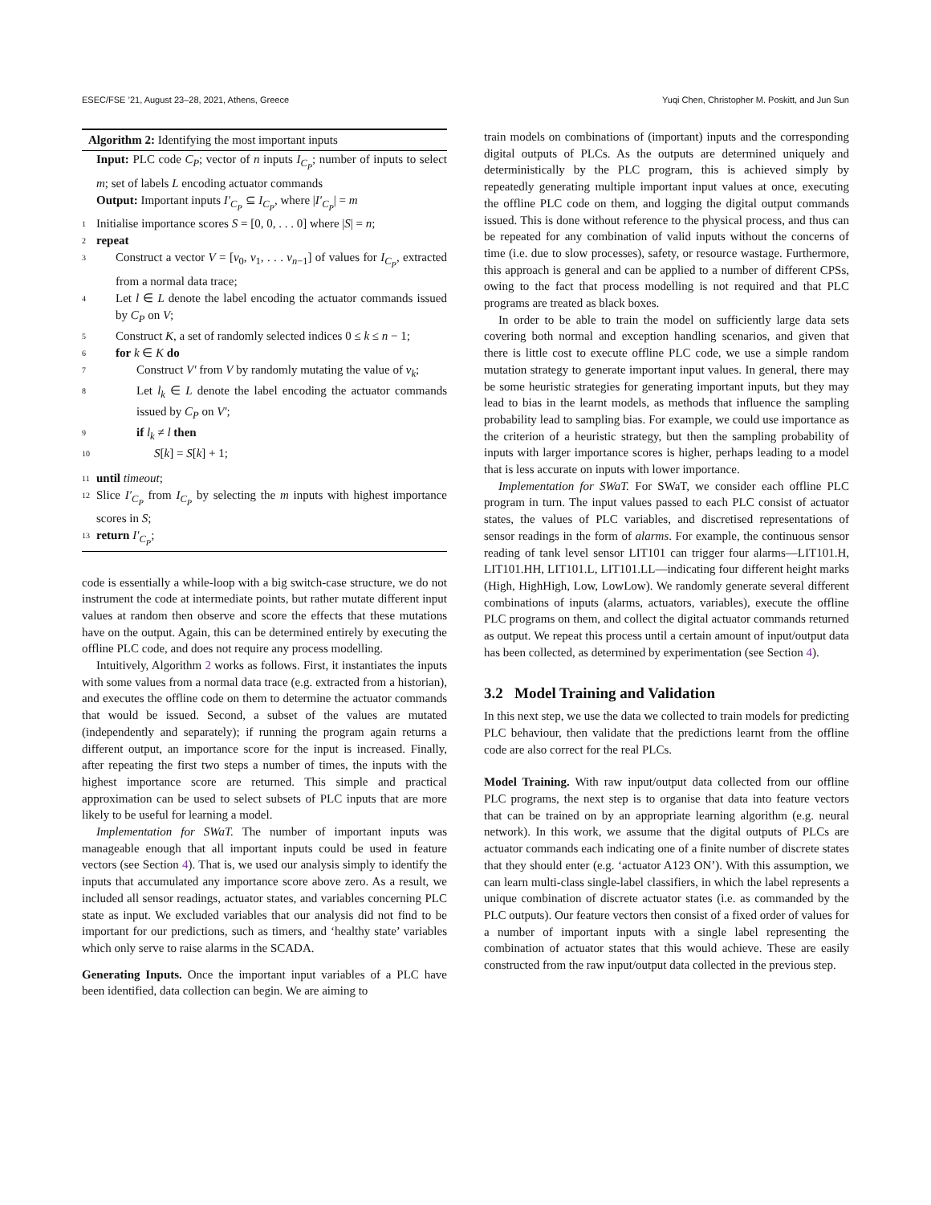ESEC/FSE ’21, August 23–28, 2021, Athens, Greece Yuqi Chen, Christopher M. Poskitt, and Jun Sun
Algorithm 2: Identifying the most important inputs
Input: PLC code C<sub>P</sub>; vector of n inputs I<sub>C<sub>P</sub></sub>; number of inputs to select m; set of labels L encoding actuator commands
Output: Important inputs I′<sub>C<sub>P</sub></sub> ⊆ I<sub>C<sub>P</sub></sub>, where |I′<sub>C<sub>P</sub></sub>| = m
1 Initialise importance scores S = [0, 0, . . . 0] where |S| = n;
2 repeat
3 Construct a vector V = [v<sub>0</sub>, v<sub>1</sub>, . . . v<sub>n−1</sub>] of values for I<sub>C<sub>P</sub></sub>, extracted from a normal data trace;
4 Let l ∈ L denote the label encoding the actuator commands issued by C<sub>P</sub> on V;
5 Construct K, a set of randomly selected indices 0 ≤ k ≤ n − 1;
6 for k ∈ K do
7 Construct V′ from V by randomly mutating the value of v<sub>k</sub>;
8 Let l<sub>k</sub> ∈ L denote the label encoding the actuator commands issued by C<sub>P</sub> on V′;
9 if l<sub>k</sub> ≠ l then
10 S[k] = S[k] + 1;
11 until timeout;
12 Slice I′<sub>C<sub>P</sub></sub> from I<sub>C<sub>P</sub></sub> by selecting the m inputs with highest importance scores in S;
13 return I′<sub>C<sub>P</sub></sub>;
code is essentially a while-loop with a big switch-case structure, we do not instrument the code at intermediate points, but rather mutate different input values at random then observe and score the effects that these mutations have on the output. Again, this can be determined entirely by executing the offline PLC code, and does not require any process modelling.
Intuitively, Algorithm 2 works as follows. First, it instantiates the inputs with some values from a normal data trace (e.g. extracted from a historian), and executes the offline code on them to determine the actuator commands that would be issued. Second, a subset of the values are mutated (independently and separately); if running the program again returns a different output, an importance score for the input is increased. Finally, after repeating the first two steps a number of times, the inputs with the highest importance score are returned. This simple and practical approximation can be used to select subsets of PLC inputs that are more likely to be useful for learning a model.
Implementation for SWaT. The number of important inputs was manageable enough that all important inputs could be used in feature vectors (see Section 4). That is, we used our analysis simply to identify the inputs that accumulated any importance score above zero. As a result, we included all sensor readings, actuator states, and variables concerning PLC state as input. We excluded variables that our analysis did not find to be important for our predictions, such as timers, and ‘healthy state’ variables which only serve to raise alarms in the SCADA.
Generating Inputs. Once the important input variables of a PLC have been identified, data collection can begin. We are aiming to
train models on combinations of (important) inputs and the corresponding digital outputs of PLCs. As the outputs are determined uniquely and deterministically by the PLC program, this is achieved simply by repeatedly generating multiple important input values at once, executing the offline PLC code on them, and logging the digital output commands issued. This is done without reference to the physical process, and thus can be repeated for any combination of valid inputs without the concerns of time (i.e. due to slow processes), safety, or resource wastage. Furthermore, this approach is general and can be applied to a number of different CPSs, owing to the fact that process modelling is not required and that PLC programs are treated as black boxes.
In order to be able to train the model on sufficiently large data sets covering both normal and exception handling scenarios, and given that there is little cost to execute offline PLC code, we use a simple random mutation strategy to generate important input values. In general, there may be some heuristic strategies for generating important inputs, but they may lead to bias in the learnt models, as methods that influence the sampling probability lead to sampling bias. For example, we could use importance as the criterion of a heuristic strategy, but then the sampling probability of inputs with larger importance scores is higher, perhaps leading to a model that is less accurate on inputs with lower importance.
Implementation for SWaT. For SWaT, we consider each offline PLC program in turn. The input values passed to each PLC consist of actuator states, the values of PLC variables, and discretised representations of sensor readings in the form of alarms. For example, the continuous sensor reading of tank level sensor LIT101 can trigger four alarms—LIT101.H, LIT101.HH, LIT101.L, LIT101.LL—indicating four different height marks (High, HighHigh, Low, LowLow). We randomly generate several different combinations of inputs (alarms, actuators, variables), execute the offline PLC programs on them, and collect the digital actuator commands returned as output. We repeat this process until a certain amount of input/output data has been collected, as determined by experimentation (see Section 4).
3.2 Model Training and Validation
In this next step, we use the data we collected to train models for predicting PLC behaviour, then validate that the predictions learnt from the offline code are also correct for the real PLCs.
Model Training. With raw input/output data collected from our offline PLC programs, the next step is to organise that data into feature vectors that can be trained on by an appropriate learning algorithm (e.g. neural network). In this work, we assume that the digital outputs of PLCs are actuator commands each indicating one of a finite number of discrete states that they should enter (e.g. ‘actuator A123 ON’). With this assumption, we can learn multi-class single-label classifiers, in which the label represents a unique combination of discrete actuator states (i.e. as commanded by the PLC outputs). Our feature vectors then consist of a fixed order of values for a number of important inputs with a single label representing the combination of actuator states that this would achieve. These are easily constructed from the raw input/output data collected in the previous step.